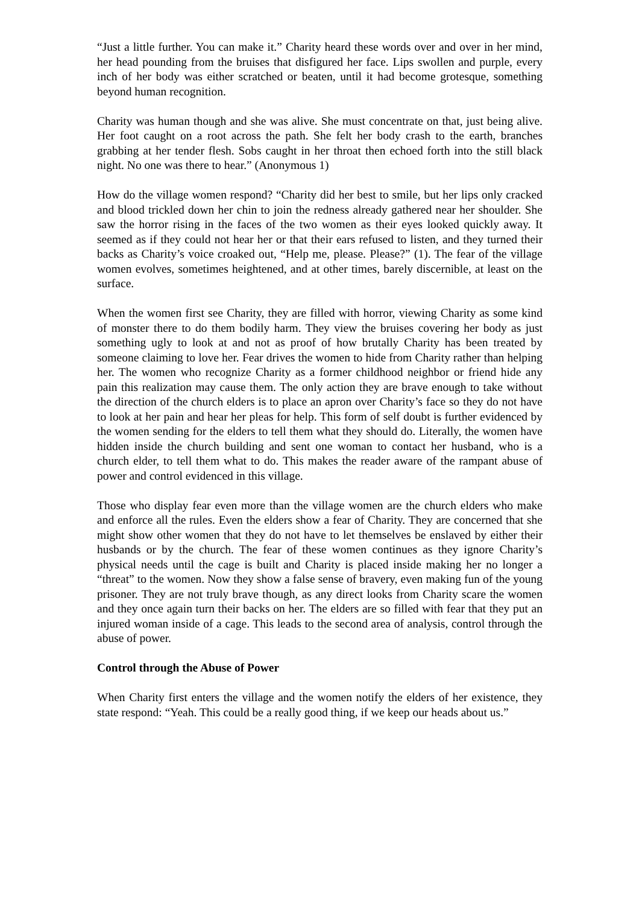“Just a little further. You can make it.” Charity heard these words over and over in her mind, her head pounding from the bruises that disfigured her face. Lips swollen and purple, every inch of her body was either scratched or beaten, until it had become grotesque, something beyond human recognition.
Charity was human though and she was alive. She must concentrate on that, just being alive. Her foot caught on a root across the path. She felt her body crash to the earth, branches grabbing at her tender flesh. Sobs caught in her throat then echoed forth into the still black night. No one was there to hear.” (Anonymous 1)
How do the village women respond? “Charity did her best to smile, but her lips only cracked and blood trickled down her chin to join the redness already gathered near her shoulder. She saw the horror rising in the faces of the two women as their eyes looked quickly away. It seemed as if they could not hear her or that their ears refused to listen, and they turned their backs as Charity’s voice croaked out, “Help me, please. Please?” (1). The fear of the village women evolves, sometimes heightened, and at other times, barely discernible, at least on the surface.
When the women first see Charity, they are filled with horror, viewing Charity as some kind of monster there to do them bodily harm. They view the bruises covering her body as just something ugly to look at and not as proof of how brutally Charity has been treated by someone claiming to love her. Fear drives the women to hide from Charity rather than helping her. The women who recognize Charity as a former childhood neighbor or friend hide any pain this realization may cause them. The only action they are brave enough to take without the direction of the church elders is to place an apron over Charity’s face so they do not have to look at her pain and hear her pleas for help. This form of self doubt is further evidenced by the women sending for the elders to tell them what they should do. Literally, the women have hidden inside the church building and sent one woman to contact her husband, who is a church elder, to tell them what to do. This makes the reader aware of the rampant abuse of power and control evidenced in this village.
Those who display fear even more than the village women are the church elders who make and enforce all the rules. Even the elders show a fear of Charity. They are concerned that she might show other women that they do not have to let themselves be enslaved by either their husbands or by the church. The fear of these women continues as they ignore Charity’s physical needs until the cage is built and Charity is placed inside making her no longer a “threat” to the women. Now they show a false sense of bravery, even making fun of the young prisoner. They are not truly brave though, as any direct looks from Charity scare the women and they once again turn their backs on her. The elders are so filled with fear that they put an injured woman inside of a cage. This leads to the second area of analysis, control through the abuse of power.
Control through the Abuse of Power
When Charity first enters the village and the women notify the elders of her existence, they state respond: “Yeah. This could be a really good thing, if we keep our heads about us.”